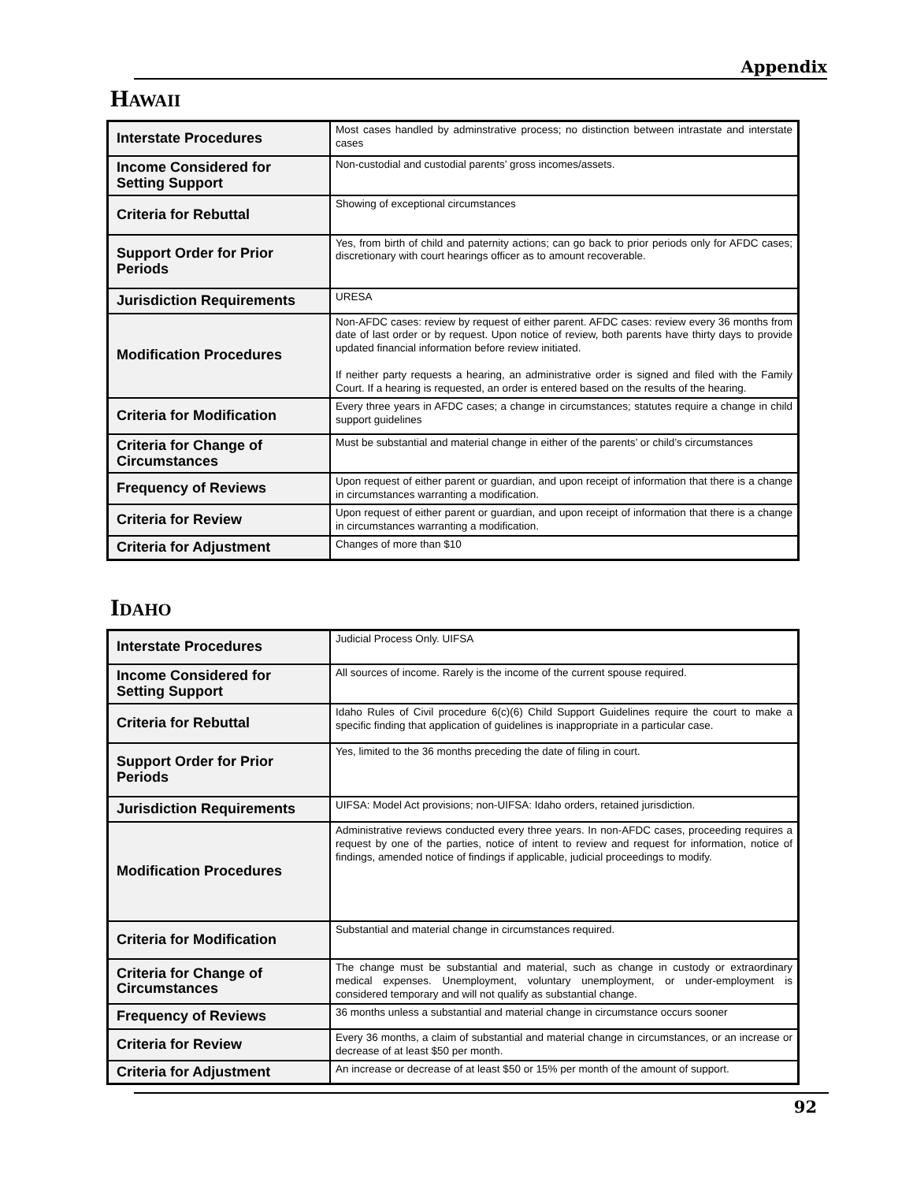Appendix
HAWAII
| Interstate Procedures | Most cases handled by adminstrative process; no distinction between intrastate and interstate cases |
| Income Considered for Setting Support | Non-custodial and custodial parents’ gross incomes/assets. |
| Criteria for Rebuttal | Showing of exceptional circumstances |
| Support Order for Prior Periods | Yes, from birth of child and paternity actions; can go back to prior periods only for AFDC cases; discretionary with court hearings officer as to amount recoverable. |
| Jurisdiction Requirements | URESA |
| Modification Procedures | Non-AFDC cases: review by request of either parent. AFDC cases: review every 36 months from date of last order or by request. Upon notice of review, both parents have thirty days to provide updated financial information before review initiated. If neither party requests a hearing, an administrative order is signed and filed with the Family Court. If a hearing is requested, an order is entered based on the results of the hearing. |
| Criteria for Modification | Every three years in AFDC cases; a change in circumstances; statutes require a change in child support guidelines |
| Criteria for Change of Circumstances | Must be substantial and material change in either of the parents’ or child’s circumstances |
| Frequency of Reviews | Upon request of either parent or guardian, and upon receipt of information that there is a change in circumstances warranting a modification. |
| Criteria for Review | Upon request of either parent or guardian, and upon receipt of information that there is a change in circumstances warranting a modification. |
| Criteria for Adjustment | Changes of more than $10 |
IDAHO
| Interstate Procedures | Judicial Process Only. UIFSA |
| Income Considered for Setting Support | All sources of income. Rarely is the income of the current spouse required. |
| Criteria for Rebuttal | Idaho Rules of Civil procedure 6(c)(6) Child Support Guidelines require the court to make a specific finding that application of guidelines is inappropriate in a particular case. |
| Support Order for Prior Periods | Yes, limited to the 36 months preceding the date of filing in court. |
| Jurisdiction Requirements | UIFSA: Model Act provisions; non-UIFSA: Idaho orders, retained jurisdiction. |
| Modification Procedures | Administrative reviews conducted every three years. In non-AFDC cases, proceeding requires a request by one of the parties, notice of intent to review and request for information, notice of findings, amended notice of findings if applicable, judicial proceedings to modify. |
| Criteria for Modification | Substantial and material change in circumstances required. |
| Criteria for Change of Circumstances | The change must be substantial and material, such as change in custody or extraordinary medical expenses. Unemployment, voluntary unemployment, or under-employment is considered temporary and will not qualify as substantial change. |
| Frequency of Reviews | 36 months unless a substantial and material change in circumstance occurs sooner |
| Criteria for Review | Every 36 months, a claim of substantial and material change in circumstances, or an increase or decrease of at least $50 per month. |
| Criteria for Adjustment | An increase or decrease of at least $50 or 15% per month of the amount of support. |
92